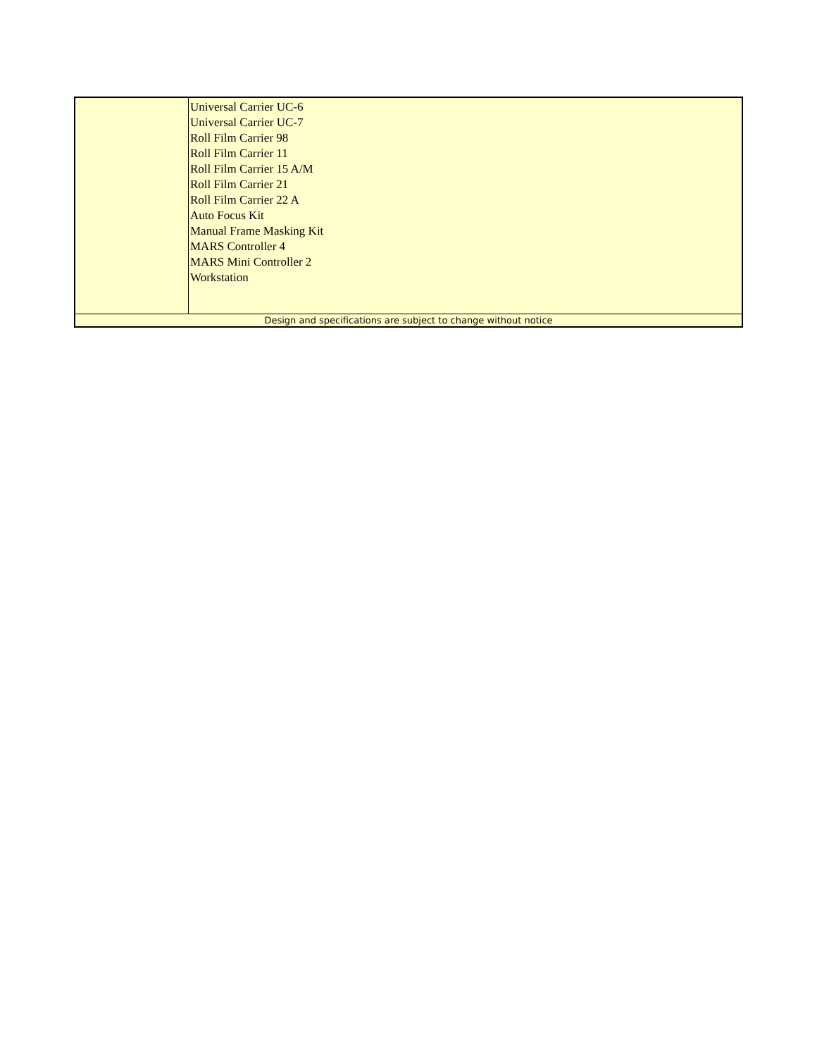| | Universal Carrier UC-6 Universal Carrier UC-7 Roll Film Carrier 98 Roll Film Carrier 11 Roll Film Carrier 15 A/M Roll Film Carrier 21 Roll Film Carrier 22 A Auto Focus Kit Manual Frame Masking Kit MARS Controller 4 MARS Mini Controller 2 Workstation |
| Design and specifications are subject to change without notice | |